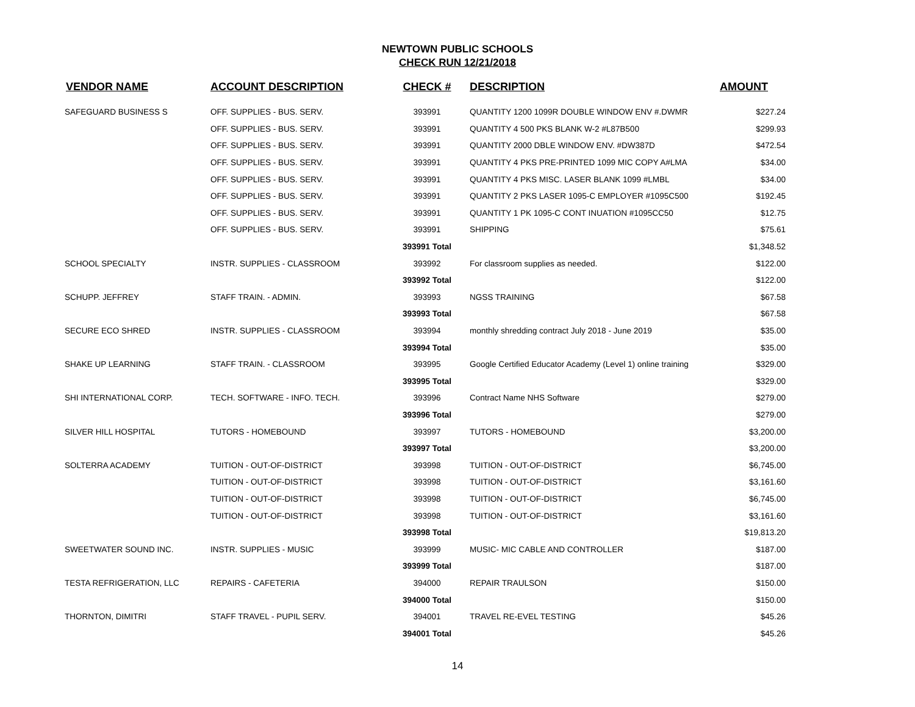NEWTOWN PUBLIC SCHOOLS
CHECK RUN 12/21/2018
| VENDOR NAME | ACCOUNT DESCRIPTION | CHECK # | DESCRIPTION | AMOUNT |
| --- | --- | --- | --- | --- |
| SAFEGUARD BUSINESS S | OFF. SUPPLIES - BUS. SERV. | 393991 | QUANTITY 1200 1099R DOUBLE WINDOW ENV #.DWMR | $227.24 |
| | OFF. SUPPLIES - BUS. SERV. | 393991 | QUANTITY 4 500 PKS BLANK W-2 #L87B500 | $299.93 |
| | OFF. SUPPLIES - BUS. SERV. | 393991 | QUANTITY 2000 DBLE WINDOW ENV. #DW387D | $472.54 |
| | OFF. SUPPLIES - BUS. SERV. | 393991 | QUANTITY 4 PKS PRE-PRINTED 1099 MIC COPY A#LMA | $34.00 |
| | OFF. SUPPLIES - BUS. SERV. | 393991 | QUANTITY 4 PKS MISC. LASER BLANK 1099 #LMBL | $34.00 |
| | OFF. SUPPLIES - BUS. SERV. | 393991 | QUANTITY 2 PKS LASER 1095-C EMPLOYER #1095C500 | $192.45 |
| | OFF. SUPPLIES - BUS. SERV. | 393991 | QUANTITY 1 PK 1095-C CONT INUATION #1095CC50 | $12.75 |
| | OFF. SUPPLIES - BUS. SERV. | 393991 | SHIPPING | $75.61 |
| | | 393991 Total | | $1,348.52 |
| SCHOOL SPECIALTY | INSTR. SUPPLIES - CLASSROOM | 393992 | For classroom supplies as needed. | $122.00 |
| | | 393992 Total | | $122.00 |
| SCHUPP. JEFFREY | STAFF TRAIN. - ADMIN. | 393993 | NGSS TRAINING | $67.58 |
| | | 393993 Total | | $67.58 |
| SECURE ECO SHRED | INSTR. SUPPLIES - CLASSROOM | 393994 | monthly shredding contract July 2018 - June 2019 | $35.00 |
| | | 393994 Total | | $35.00 |
| SHAKE UP LEARNING | STAFF TRAIN. - CLASSROOM | 393995 | Google Certified Educator Academy (Level 1) online training | $329.00 |
| | | 393995 Total | | $329.00 |
| SHI INTERNATIONAL CORP. | TECH. SOFTWARE - INFO. TECH. | 393996 | Contract Name NHS Software | $279.00 |
| | | 393996 Total | | $279.00 |
| SILVER HILL HOSPITAL | TUTORS - HOMEBOUND | 393997 | TUTORS - HOMEBOUND | $3,200.00 |
| | | 393997 Total | | $3,200.00 |
| SOLTERRA ACADEMY | TUITION - OUT-OF-DISTRICT | 393998 | TUITION - OUT-OF-DISTRICT | $6,745.00 |
| | TUITION - OUT-OF-DISTRICT | 393998 | TUITION - OUT-OF-DISTRICT | $3,161.60 |
| | TUITION - OUT-OF-DISTRICT | 393998 | TUITION - OUT-OF-DISTRICT | $6,745.00 |
| | TUITION - OUT-OF-DISTRICT | 393998 | TUITION - OUT-OF-DISTRICT | $3,161.60 |
| | | 393998 Total | | $19,813.20 |
| SWEETWATER SOUND INC. | INSTR. SUPPLIES - MUSIC | 393999 | MUSIC- MIC CABLE AND CONTROLLER | $187.00 |
| | | 393999 Total | | $187.00 |
| TESTA REFRIGERATION, LLC | REPAIRS - CAFETERIA | 394000 | REPAIR TRAULSON | $150.00 |
| | | 394000 Total | | $150.00 |
| THORNTON, DIMITRI | STAFF TRAVEL - PUPIL SERV. | 394001 | TRAVEL RE-EVEL TESTING | $45.26 |
| | | 394001 Total | | $45.26 |
14